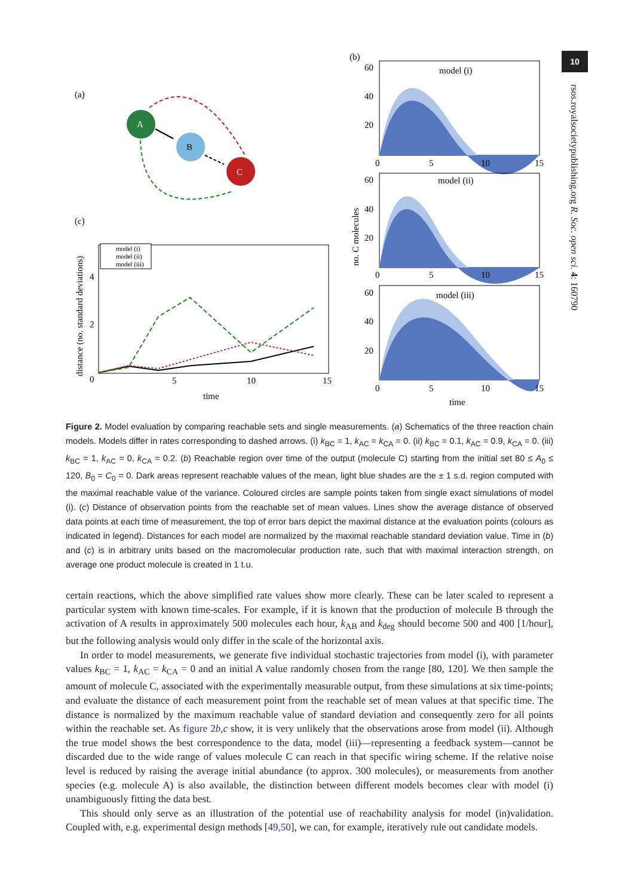10
rsos.royalsocietypublishing.org R. Soc. open sci. 4: 160790
(a)
A
B
C
(c)
model (i)
model (ii)
model (iii)
0
5
10
15
2
4
time
distance (no. standard deviations)
(b)
model (i)
60
40
20
0
5
10
15
model (ii)
60
40
20
0
5
10
15
model (iii)
60
40
20
0
5
10
15
no. C molecules
time
Figure 2. Model evaluation by comparing reachable sets and single measurements. (a) Schematics of the three reaction chain models. Models differ in rates corresponding to dashed arrows. (i) k<sub>BC</sub> = 1, k<sub>AC</sub> = k<sub>CA</sub> = 0. (ii) k<sub>BC</sub> = 0.1, k<sub>AC</sub> = 0.9, k<sub>CA</sub> = 0. (iii) k<sub>BC</sub> = 1, k<sub>AC</sub> = 0, k<sub>CA</sub> = 0.2. (b) Reachable region over time of the output (molecule C) starting from the initial set 80 ≤ A<sub>0</sub> ≤ 120, B<sub>0</sub> = C<sub>0</sub> = 0. Dark areas represent reachable values of the mean, light blue shades are the ± 1 s.d. region computed with the maximal reachable value of the variance. Coloured circles are sample points taken from single exact simulations of model (i). (c) Distance of observation points from the reachable set of mean values. Lines show the average distance of observed data points at each time of measurement, the top of error bars depict the maximal distance at the evaluation points (colours as indicated in legend). Distances for each model are normalized by the maximal reachable standard deviation value. Time in (b) and (c) is in arbitrary units based on the macromolecular production rate, such that with maximal interaction strength, on average one product molecule is created in 1 t.u.
certain reactions, which the above simplified rate values show more clearly. These can be later scaled to represent a particular system with known time-scales. For example, if it is known that the production of molecule B through the activation of A results in approximately 500 molecules each hour, k<sub>AB</sub> and k<sub>deg</sub> should become 500 and 400 [1/hour], but the following analysis would only differ in the scale of the horizontal axis.
In order to model measurements, we generate five individual stochastic trajectories from model (i), with parameter values k<sub>BC</sub> = 1, k<sub>AC</sub> = k<sub>CA</sub> = 0 and an initial A value randomly chosen from the range [80, 120]. We then sample the amount of molecule C, associated with the experimentally measurable output, from these simulations at six time-points; and evaluate the distance of each measurement point from the reachable set of mean values at that specific time. The distance is normalized by the maximum reachable value of standard deviation and consequently zero for all points within the reachable set. As figure 2b,c show, it is very unlikely that the observations arose from model (ii). Although the true model shows the best correspondence to the data, model (iii)—representing a feedback system—cannot be discarded due to the wide range of values molecule C can reach in that specific wiring scheme. If the relative noise level is reduced by raising the average initial abundance (to approx. 300 molecules), or measurements from another species (e.g. molecule A) is also available, the distinction between different models becomes clear with model (i) unambiguously fitting the data best.
This should only serve as an illustration of the potential use of reachability analysis for model (in)validation. Coupled with, e.g. experimental design methods [49,50], we can, for example, iteratively rule out candidate models.